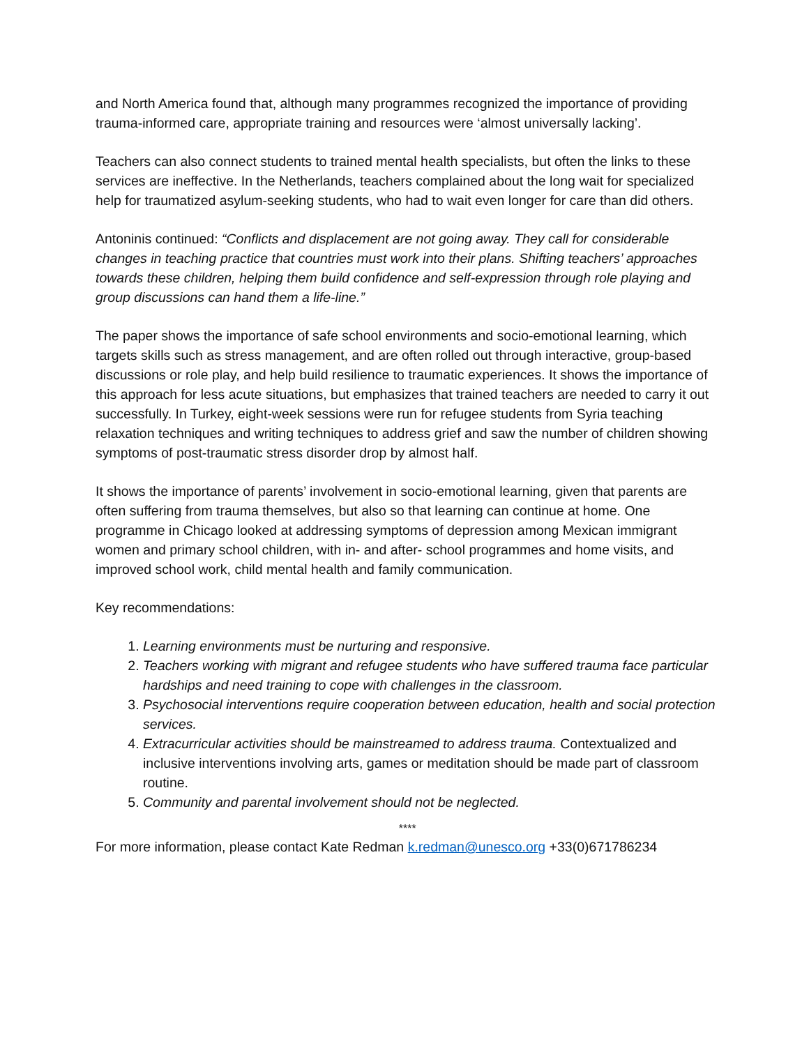and North America found that, although many programmes recognized the importance of providing trauma-informed care, appropriate training and resources were ‘almost universally lacking’.
Teachers can also connect students to trained mental health specialists, but often the links to these services are ineffective. In the Netherlands, teachers complained about the long wait for specialized help for traumatized asylum-seeking students, who had to wait even longer for care than did others.
Antoninis continued: “Conflicts and displacement are not going away. They call for considerable changes in teaching practice that countries must work into their plans. Shifting teachers’ approaches towards these children, helping them build confidence and self-expression through role playing and group discussions can hand them a life-line.”
The paper shows the importance of safe school environments and socio-emotional learning, which targets skills such as stress management, and are often rolled out through interactive, group-based discussions or role play, and help build resilience to traumatic experiences. It shows the importance of this approach for less acute situations, but emphasizes that trained teachers are needed to carry it out successfully. In Turkey, eight-week sessions were run for refugee students from Syria teaching relaxation techniques and writing techniques to address grief and saw the number of children showing symptoms of post-traumatic stress disorder drop by almost half.
It shows the importance of parents’ involvement in socio-emotional learning, given that parents are often suffering from trauma themselves, but also so that learning can continue at home. One programme in Chicago looked at addressing symptoms of depression among Mexican immigrant women and primary school children, with in- and after- school programmes and home visits, and improved school work, child mental health and family communication.
Key recommendations:
1. Learning environments must be nurturing and responsive.
2. Teachers working with migrant and refugee students who have suffered trauma face particular hardships and need training to cope with challenges in the classroom.
3. Psychosocial interventions require cooperation between education, health and social protection services.
4. Extracurricular activities should be mainstreamed to address trauma. Contextualized and inclusive interventions involving arts, games or meditation should be made part of classroom routine.
5. Community and parental involvement should not be neglected.
****
For more information, please contact Kate Redman k.redman@unesco.org +33(0)671786234